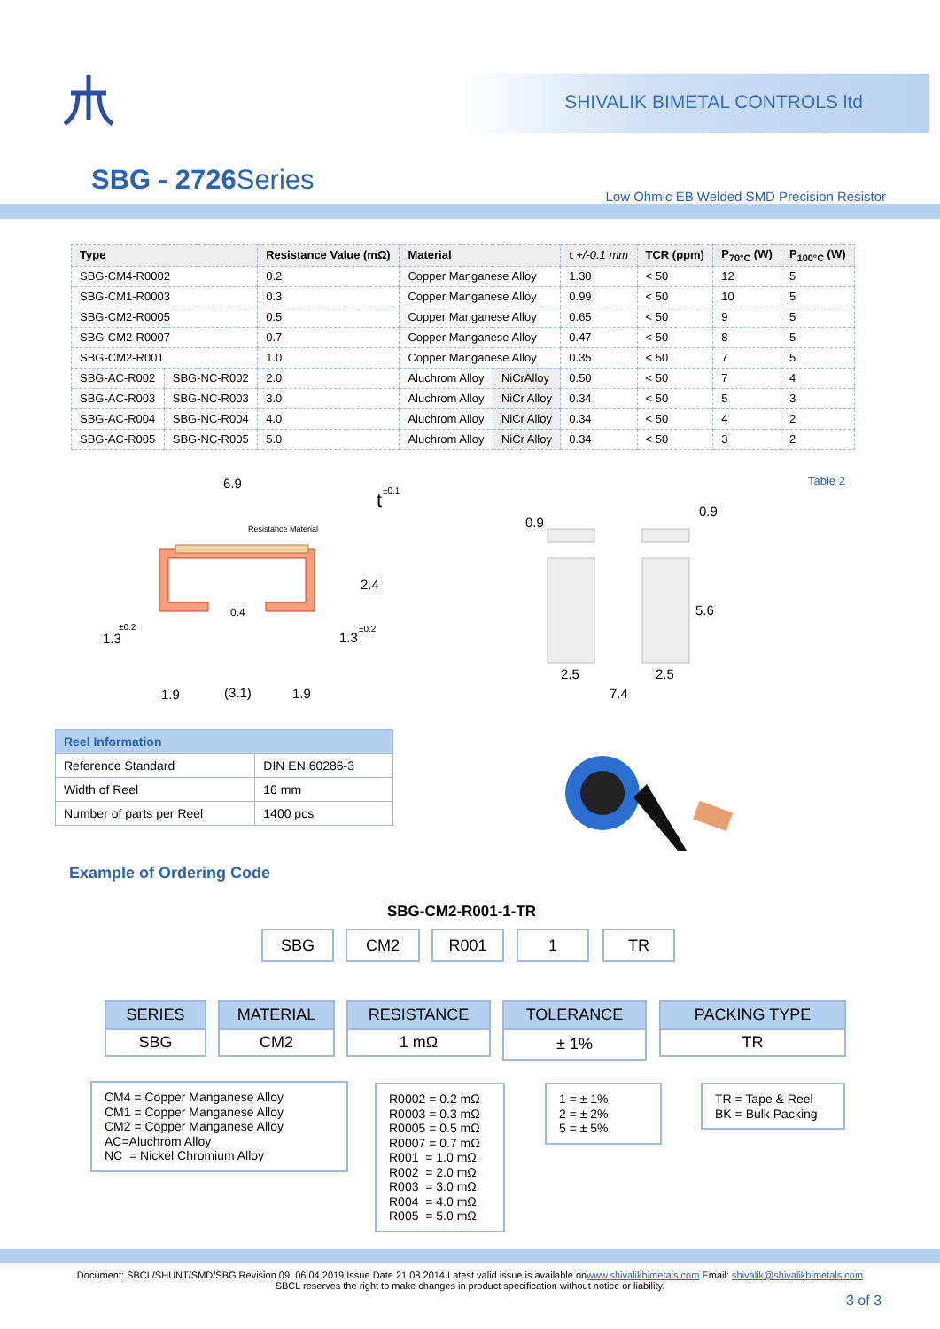SHIVALIK BIMETAL CONTROLS ltd
SBG - 2726 Series
Low Ohmic EB Welded SMD Precision Resistor
| Type | | Resistance Value (mΩ) | Material | | t +/-0.1 mm | TCR (ppm) | P<sub>70°C</sub> (W) | P<sub>100°C</sub> (W) |
| --- | --- | --- | --- | --- | --- | --- | --- | --- |
| SBG-CM4-R0002 | | 0.2 | Copper Manganese Alloy | | 1.30 | < 50 | 12 | 5 |
| SBG-CM1-R0003 | | 0.3 | Copper Manganese Alloy | | 0.99 | < 50 | 10 | 5 |
| SBG-CM2-R0005 | | 0.5 | Copper Manganese Alloy | | 0.65 | < 50 | 9 | 5 |
| SBG-CM2-R0007 | | 0.7 | Copper Manganese Alloy | | 0.47 | < 50 | 8 | 5 |
| SBG-CM2-R001 | | 1.0 | Copper Manganese Alloy | | 0.35 | < 50 | 7 | 5 |
| SBG-AC-R002 | SBG-NC-R002 | 2.0 | Aluchrom Alloy | NiCrAlloy | 0.50 | < 50 | 7 | 4 |
| SBG-AC-R003 | SBG-NC-R003 | 3.0 | Aluchrom Alloy | NiCr Alloy | 0.34 | < 50 | 5 | 3 |
| SBG-AC-R004 | SBG-NC-R004 | 4.0 | Aluchrom Alloy | NiCr Alloy | 0.34 | < 50 | 4 | 2 |
| SBG-AC-R005 | SBG-NC-R005 | 5.0 | Aluchrom Alloy | NiCr Alloy | 0.34 | < 50 | 3 | 2 |
Table 2
6.9
t
±0.1
Resistance Material
2.4
0.4
1.3
±0.2
1.3
±0.2
1.9
(3.1)
1.9
0.9
0.9
5.6
2.5
2.5
7.4
| Reel Information | |
| Reference Standard | DIN EN 60286-3 |
| Width of Reel | 16 mm |
| Number of parts per Reel | 1400 pcs |
Example of Ordering Code
SBG-CM2-R001-1-TR
SBG CM2 R001 1 TR
SERIES
SBG
MATERIAL
CM2
RESISTANCE
1 mΩ
TOLERANCE
± 1%
PACKING TYPE
TR
CM4 = Copper Manganese Alloy
CM1 = Copper Manganese Alloy
CM2 = Copper Manganese Alloy
AC=Aluchrom Alloy
NC = Nickel Chromium Alloy
R0002 = 0.2 mΩ
R0003 = 0.3 mΩ
R0005 = 0.5 mΩ
R0007 = 0.7 mΩ
R001 = 1.0 mΩ
R002 = 2.0 mΩ
R003 = 3.0 mΩ
R004 = 4.0 mΩ
R005 = 5.0 mΩ
1 = ± 1%
2 = ± 2%
5 = ± 5%
TR = Tape & Reel
BK = Bulk Packing
Document: SBCL/SHUNT/SMD/SBG Revision 09. 06.04.2019 Issue Date 21.08.2014.Latest valid issue is available onwww.shivalikbimetals.com Email: shivalik@shivalikbimetals.com
SBCL reserves the right to make changes in product specification without notice or liability.
3 of 3